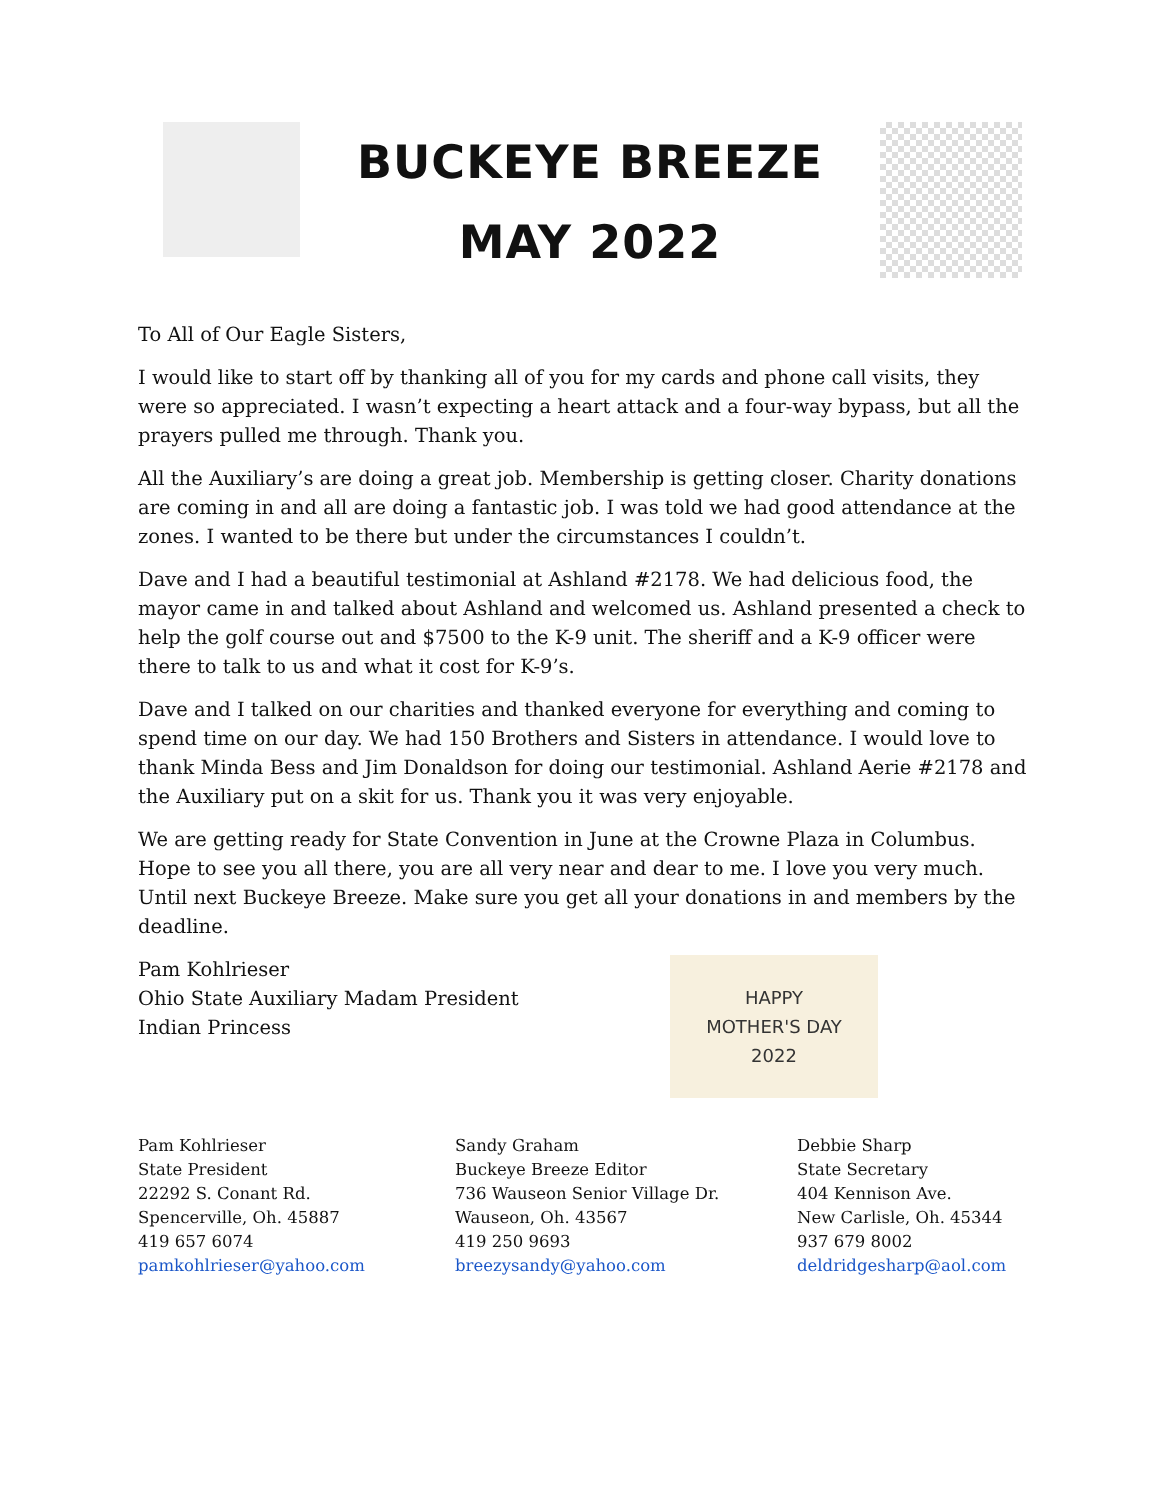BUCKEYE BREEZE
MAY 2022
To All of Our Eagle Sisters,
I would like to start off by thanking all of you for my cards and phone call visits, they were so appreciated. I wasn’t expecting a heart attack and a four-way bypass, but all the prayers pulled me through. Thank you.
All the Auxiliary’s are doing a great job. Membership is getting closer. Charity donations are coming in and all are doing a fantastic job. I was told we had good attendance at the zones. I wanted to be there but under the circumstances I couldn’t.
Dave and I had a beautiful testimonial at Ashland #2178. We had delicious food, the mayor came in and talked about Ashland and welcomed us. Ashland presented a check to help the golf course out and $7500 to the K-9 unit. The sheriff and a K-9 officer were there to talk to us and what it cost for K-9’s.
Dave and I talked on our charities and thanked everyone for everything and coming to spend time on our day. We had 150 Brothers and Sisters in attendance. I would love to thank Minda Bess and Jim Donaldson for doing our testimonial. Ashland Aerie #2178 and the Auxiliary put on a skit for us. Thank you it was very enjoyable.
We are getting ready for State Convention in June at the Crowne Plaza in Columbus. Hope to see you all there, you are all very near and dear to me. I love you very much. Until next Buckeye Breeze. Make sure you get all your donations in and members by the deadline.
Pam Kohlrieser
Ohio State Auxiliary Madam President
Indian Princess
HAPPY
MOTHER'S DAY
2022
Pam Kohlrieser
State President
22292 S. Conant Rd.
Spencerville, Oh. 45887
419 657 6074
pamkohlrieser@yahoo.com
Sandy Graham
Buckeye Breeze Editor
736 Wauseon Senior Village Dr.
Wauseon, Oh. 43567
419 250 9693
breezysandy@yahoo.com
Debbie Sharp
State Secretary
404 Kennison Ave.
New Carlisle, Oh. 45344
937 679 8002
deldridgesharp@aol.com